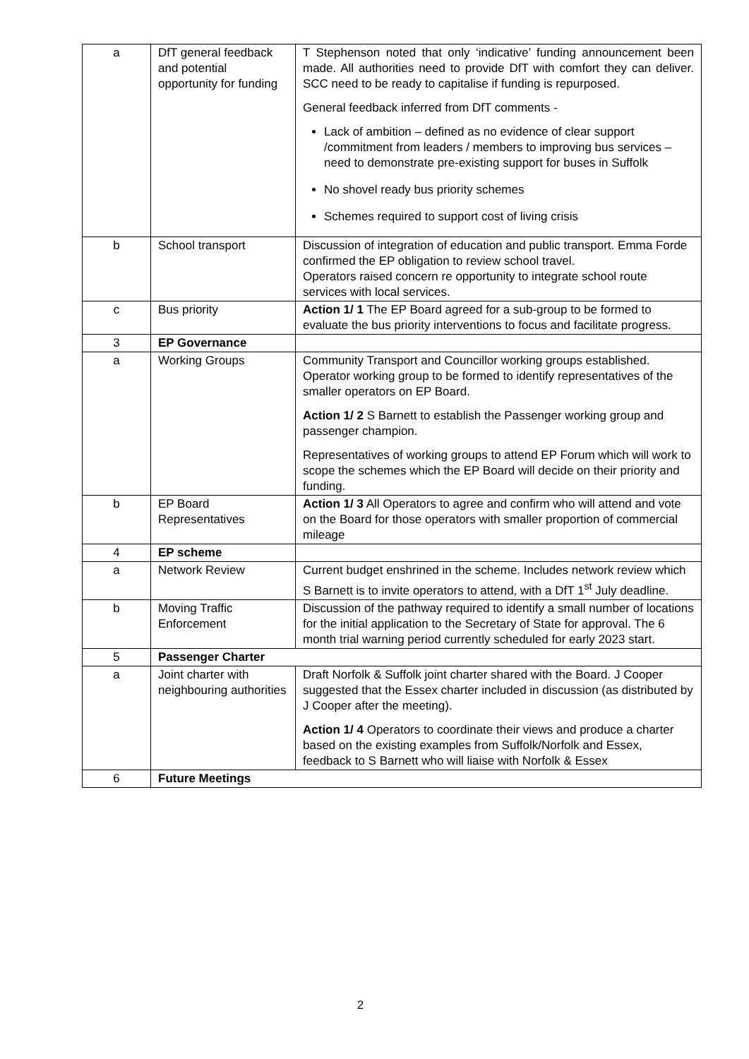| a | DfT general feedback and potential opportunity for funding | T Stephenson noted that only ‘indicative’ funding announcement been made. All authorities need to provide DfT with comfort they can deliver. SCC need to be ready to capitalise if funding is repurposed. General feedback inferred from DfT comments - Lack of ambition – defined as no evidence of clear support /commitment from leaders / members to improving bus services – need to demonstrate pre-existing support for buses in Suffolk No shovel ready bus priority schemes Schemes required to support cost of living crisis |
| b | School transport | Discussion of integration of education and public transport. Emma Forde confirmed the EP obligation to review school travel. Operators raised concern re opportunity to integrate school route services with local services. |
| c | Bus priority | Action 1/ 1 The EP Board agreed for a sub-group to be formed to evaluate the bus priority interventions to focus and facilitate progress. |
| 3 | EP Governance | |
| a | Working Groups | Community Transport and Councillor working groups established. Operator working group to be formed to identify representatives of the smaller operators on EP Board. Action 1/ 2 S Barnett to establish the Passenger working group and passenger champion. Representatives of working groups to attend EP Forum which will work to scope the schemes which the EP Board will decide on their priority and funding. |
| b | EP Board Representatives | Action 1/ 3 All Operators to agree and confirm who will attend and vote on the Board for those operators with smaller proportion of commercial mileage |
| 4 | EP scheme | |
| a | Network Review | Current budget enshrined in the scheme. Includes network review which S Barnett is to invite operators to attend, with a DfT 1<sup>st</sup> July deadline. |
| b | Moving Traffic Enforcement | Discussion of the pathway required to identify a small number of locations for the initial application to the Secretary of State for approval. The 6 month trial warning period currently scheduled for early 2023 start. |
| 5 | Passenger Charter | |
| a | Joint charter with neighbouring authorities | Draft Norfolk & Suffolk joint charter shared with the Board. J Cooper suggested that the Essex charter included in discussion (as distributed by J Cooper after the meeting). Action 1/ 4 Operators to coordinate their views and produce a charter based on the existing examples from Suffolk/Norfolk and Essex, feedback to S Barnett who will liaise with Norfolk & Essex |
| 6 | Future Meetings | |
2